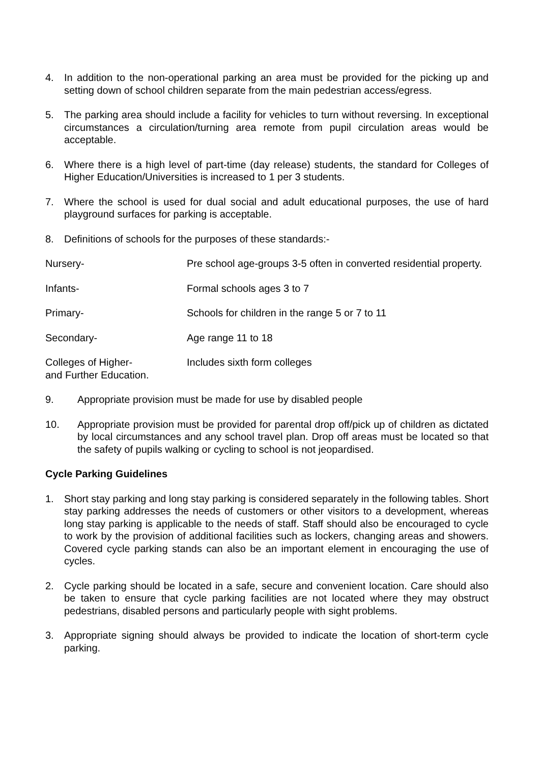4. In addition to the non-operational parking an area must be provided for the picking up and setting down of school children separate from the main pedestrian access/egress.
5. The parking area should include a facility for vehicles to turn without reversing. In exceptional circumstances a circulation/turning area remote from pupil circulation areas would be acceptable.
6. Where there is a high level of part-time (day release) students, the standard for Colleges of Higher Education/Universities is increased to 1 per 3 students.
7. Where the school is used for dual social and adult educational purposes, the use of hard playground surfaces for parking is acceptable.
8. Definitions of schools for the purposes of these standards:-
Nursery- Pre school age-groups 3-5 often in converted residential property.
Infants- Formal schools ages 3 to 7
Primary- Schools for children in the range 5 or 7 to 11
Secondary- Age range 11 to 18
Colleges of Higher-
and Further Education.
Includes sixth form colleges
9. Appropriate provision must be made for use by disabled people
10. Appropriate provision must be provided for parental drop off/pick up of children as dictated by local circumstances and any school travel plan. Drop off areas must be located so that the safety of pupils walking or cycling to school is not jeopardised.
Cycle Parking Guidelines
1. Short stay parking and long stay parking is considered separately in the following tables. Short stay parking addresses the needs of customers or other visitors to a development, whereas long stay parking is applicable to the needs of staff. Staff should also be encouraged to cycle to work by the provision of additional facilities such as lockers, changing areas and showers. Covered cycle parking stands can also be an important element in encouraging the use of cycles.
2. Cycle parking should be located in a safe, secure and convenient location. Care should also be taken to ensure that cycle parking facilities are not located where they may obstruct pedestrians, disabled persons and particularly people with sight problems.
3. Appropriate signing should always be provided to indicate the location of short-term cycle parking.